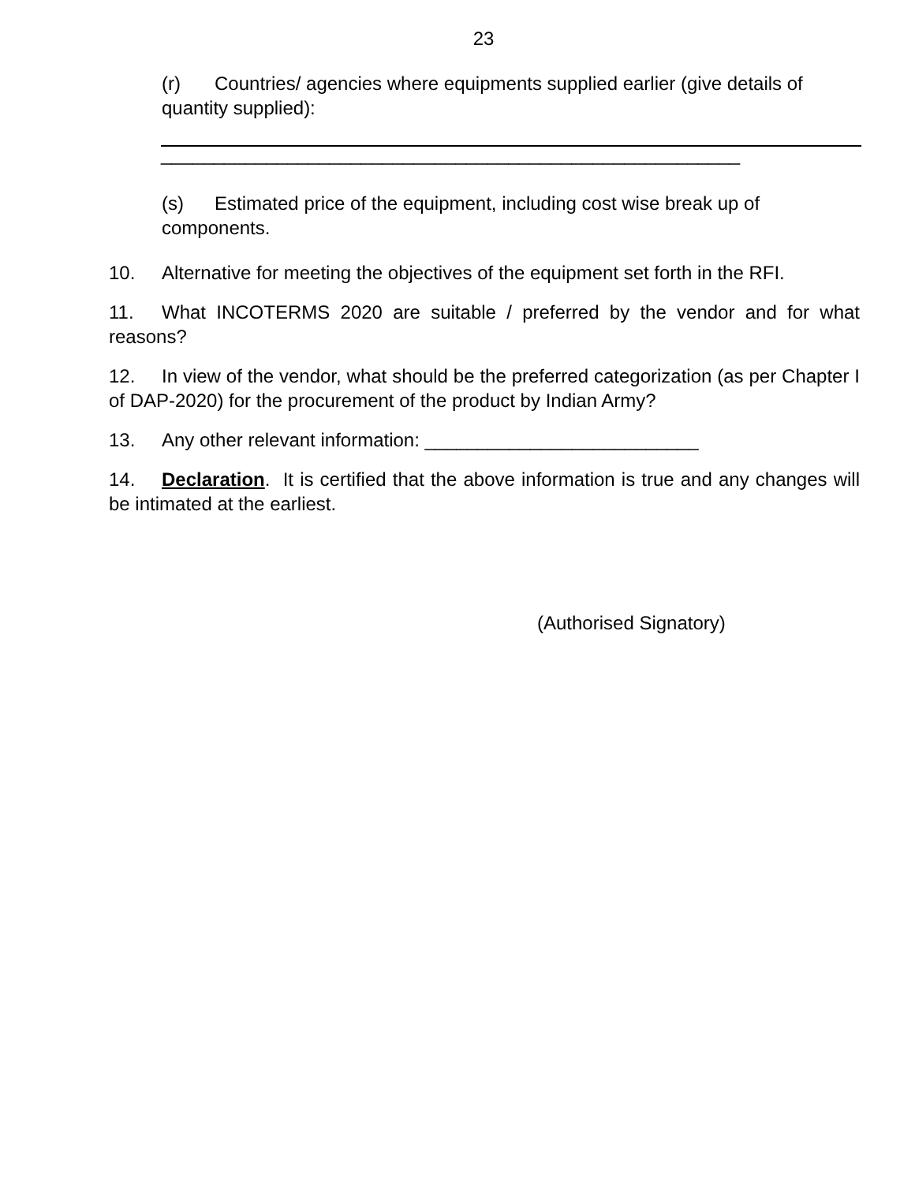23
(r) Countries/ agencies where equipments supplied earlier (give details of quantity supplied):
_______________________________________________________
(s) Estimated price of the equipment, including cost wise break up of components.
10. Alternative for meeting the objectives of the equipment set forth in the RFI.
11. What INCOTERMS 2020 are suitable / preferred by the vendor and for what reasons?
12. In view of the vendor, what should be the preferred categorization (as per Chapter I of DAP-2020) for the procurement of the product by Indian Army?
13. Any other relevant information: __________________________
14. Declaration. It is certified that the above information is true and any changes will be intimated at the earliest.
(Authorised Signatory)